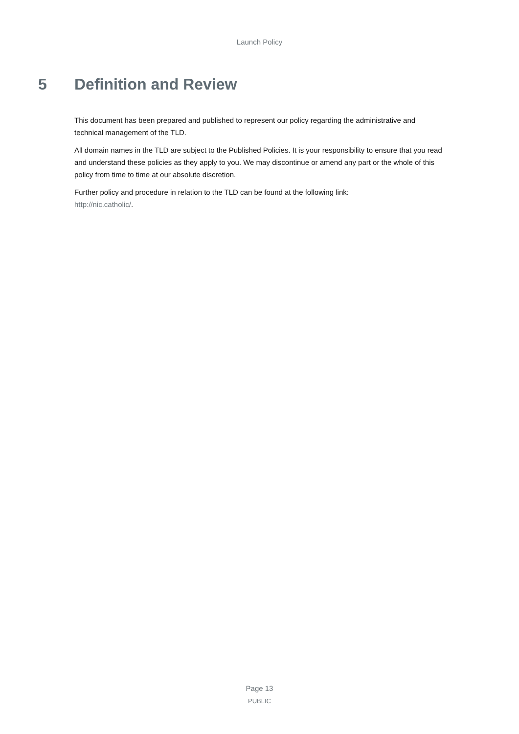Launch Policy
5 Definition and Review
This document has been prepared and published to represent our policy regarding the administrative and technical management of the TLD.
All domain names in the TLD are subject to the Published Policies. It is your responsibility to ensure that you read and understand these policies as they apply to you. We may discontinue or amend any part or the whole of this policy from time to time at our absolute discretion.
Further policy and procedure in relation to the TLD can be found at the following link:
http://nic.catholic/.
Page 13
PUBLIC